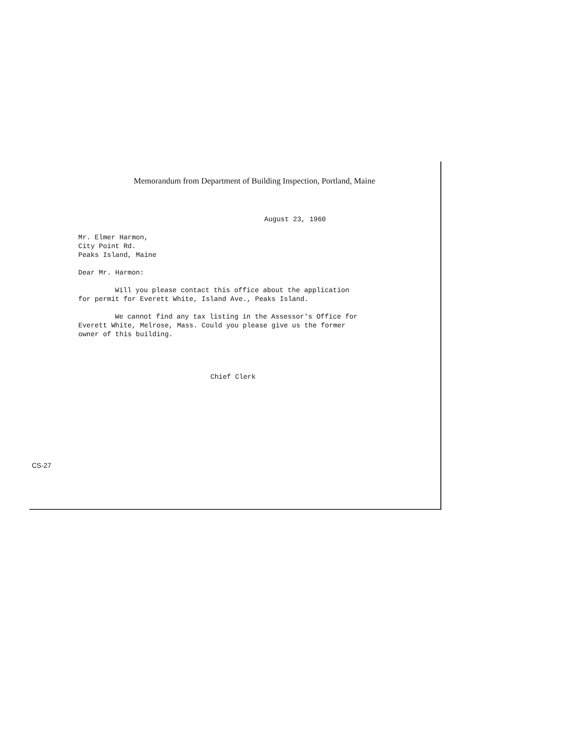Memorandum from Department of Building Inspection, Portland, Maine
August 23, 1960
Mr. Elmer Harmon,
City Point Rd.
Peaks Island, Maine
Dear Mr. Harmon:
Will you please contact this office about the application for permit for Everett White, Island Ave., Peaks Island.
We cannot find any tax listing in the Assessor's Office for Everett White, Melrose, Mass. Could you please give us the former owner of this building.
Chief Clerk
CS-27